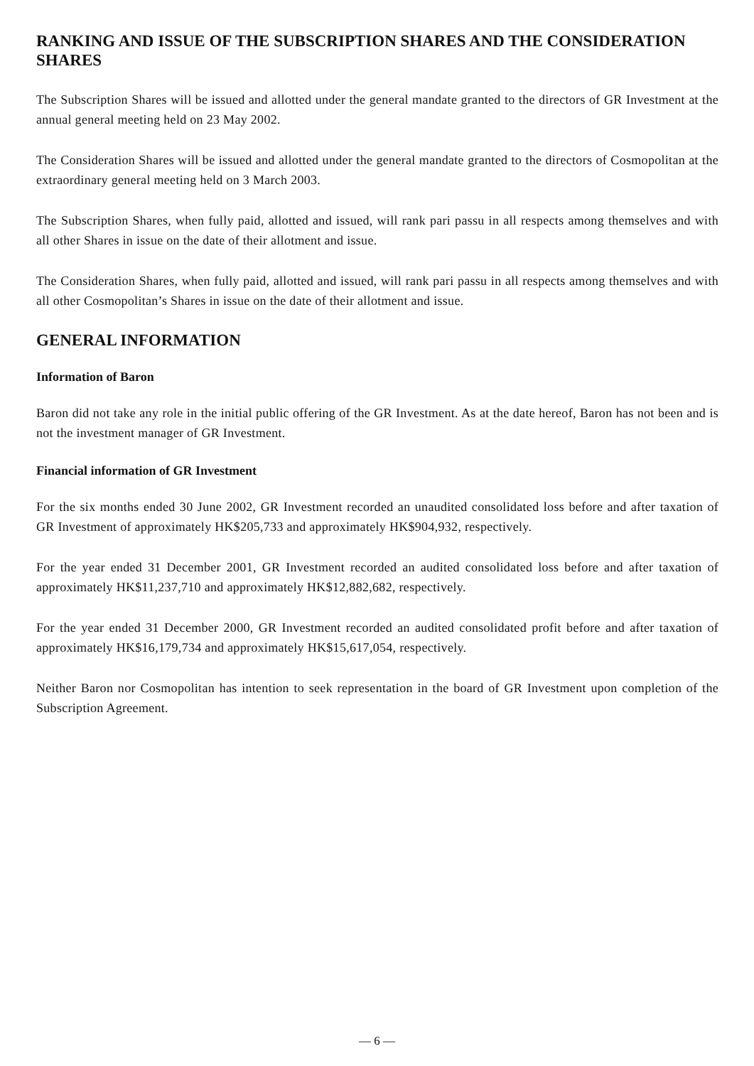RANKING AND ISSUE OF THE SUBSCRIPTION SHARES AND THE CONSIDERATION SHARES
The Subscription Shares will be issued and allotted under the general mandate granted to the directors of GR Investment at the annual general meeting held on 23 May 2002.
The Consideration Shares will be issued and allotted under the general mandate granted to the directors of Cosmopolitan at the extraordinary general meeting held on 3 March 2003.
The Subscription Shares, when fully paid, allotted and issued, will rank pari passu in all respects among themselves and with all other Shares in issue on the date of their allotment and issue.
The Consideration Shares, when fully paid, allotted and issued, will rank pari passu in all respects among themselves and with all other Cosmopolitan’s Shares in issue on the date of their allotment and issue.
GENERAL INFORMATION
Information of Baron
Baron did not take any role in the initial public offering of the GR Investment. As at the date hereof, Baron has not been and is not the investment manager of GR Investment.
Financial information of GR Investment
For the six months ended 30 June 2002, GR Investment recorded an unaudited consolidated loss before and after taxation of GR Investment of approximately HK$205,733 and approximately HK$904,932, respectively.
For the year ended 31 December 2001, GR Investment recorded an audited consolidated loss before and after taxation of approximately HK$11,237,710 and approximately HK$12,882,682, respectively.
For the year ended 31 December 2000, GR Investment recorded an audited consolidated profit before and after taxation of approximately HK$16,179,734 and approximately HK$15,617,054, respectively.
Neither Baron nor Cosmopolitan has intention to seek representation in the board of GR Investment upon completion of the Subscription Agreement.
— 6 —